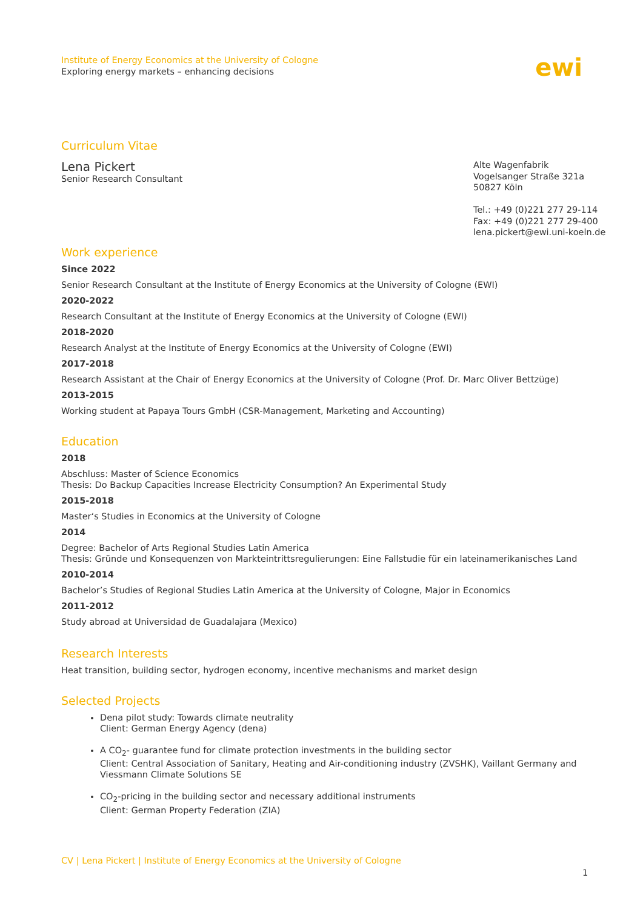Institute of Energy Economics at the University of Cologne
Exploring energy markets – enhancing decisions
ewi
Curriculum Vitae
Lena Pickert
Senior Research Consultant
Alte Wagenfabrik
Vogelsanger Straße 321a
50827 Köln
Tel.: +49 (0)221 277 29-114
Fax: +49 (0)221 277 29-400
lena.pickert@ewi.uni-koeln.de
Work experience
Since 2022
Senior Research Consultant at the Institute of Energy Economics at the University of Cologne (EWI)
2020-2022
Research Consultant at the Institute of Energy Economics at the University of Cologne (EWI)
2018-2020
Research Analyst at the Institute of Energy Economics at the University of Cologne (EWI)
2017-2018
Research Assistant at the Chair of Energy Economics at the University of Cologne (Prof. Dr. Marc Oliver Bettzüge)
2013-2015
Working student at Papaya Tours GmbH (CSR-Management, Marketing and Accounting)
Education
2018
Abschluss: Master of Science Economics
Thesis: Do Backup Capacities Increase Electricity Consumption? An Experimental Study
2015-2018
Master‘s Studies in Economics at the University of Cologne
2014
Degree: Bachelor of Arts Regional Studies Latin America
Thesis: Gründe und Konsequenzen von Markteintrittsregulierungen: Eine Fallstudie für ein lateinamerikanisches Land
2010-2014
Bachelor’s Studies of Regional Studies Latin America at the University of Cologne, Major in Economics
2011-2012
Study abroad at Universidad de Guadalajara (Mexico)
Research Interests
Heat transition, building sector, hydrogen economy, incentive mechanisms and market design
Selected Projects
Dena pilot study: Towards climate neutrality
Client: German Energy Agency (dena)
A CO<sub>2</sub>- guarantee fund for climate protection investments in the building sector
Client: Central Association of Sanitary, Heating and Air-conditioning industry (ZVSHK), Vaillant Germany and Viessmann Climate Solutions SE
CO<sub>2</sub>-pricing in the building sector and necessary additional instruments
Client: German Property Federation (ZIA)
CV | Lena Pickert | Institute of Energy Economics at the University of Cologne
1